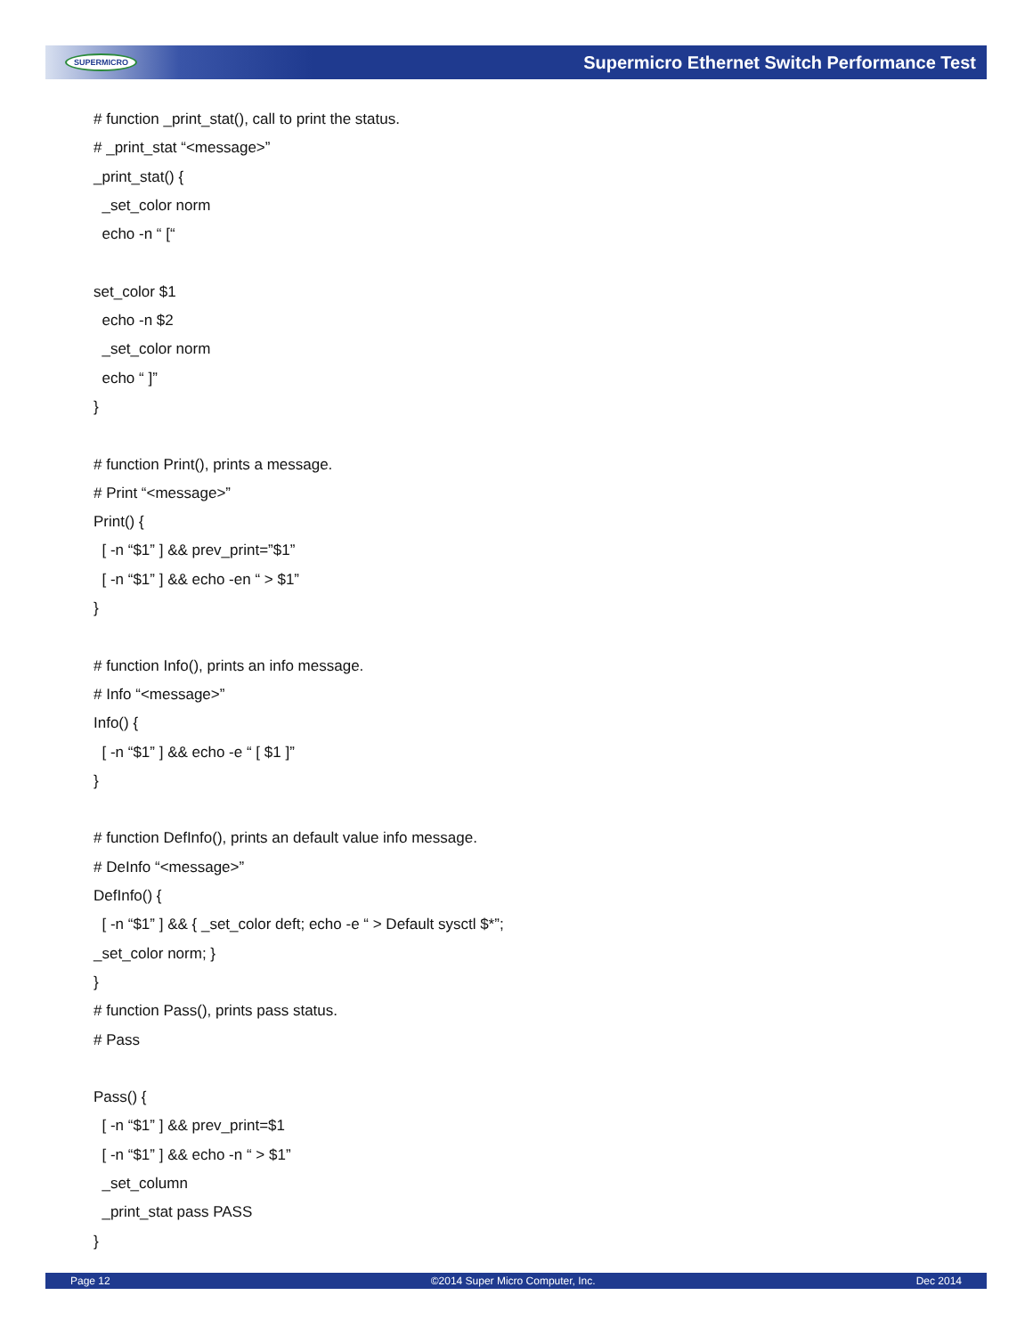SUPERMICRO Supermicro Ethernet Switch Performance Test
# function _print_stat(), call to print the status.
# _print_stat “<message>”
_print_stat() {
_set_color norm
echo -n “ [“
set_color $1
echo -n $2
_set_color norm
echo “ ]”
}
# function Print(), prints a message.
# Print “<message>”
Print() {
[ -n “$1” ] && prev_print=”$1”
[ -n “$1” ] && echo -en “ > $1”
}
# function Info(), prints an info message.
# Info “<message>”
Info() {
[ -n “$1” ] && echo -e “ [ $1 ]”
}
# function DefInfo(), prints an default value info message.
# DeInfo “<message>”
DefInfo() {
[ -n “$1” ] && { _set_color deft; echo -e “ > Default sysctl $*”;
_set_color norm; }
}
# function Pass(), prints pass status.
# Pass
Pass() {
[ -n “$1” ] && prev_print=$1
[ -n “$1” ] && echo -n “ > $1”
_set_column
_print_stat pass PASS
}
Page 12 ©2014 Super Micro Computer, Inc. Dec 2014